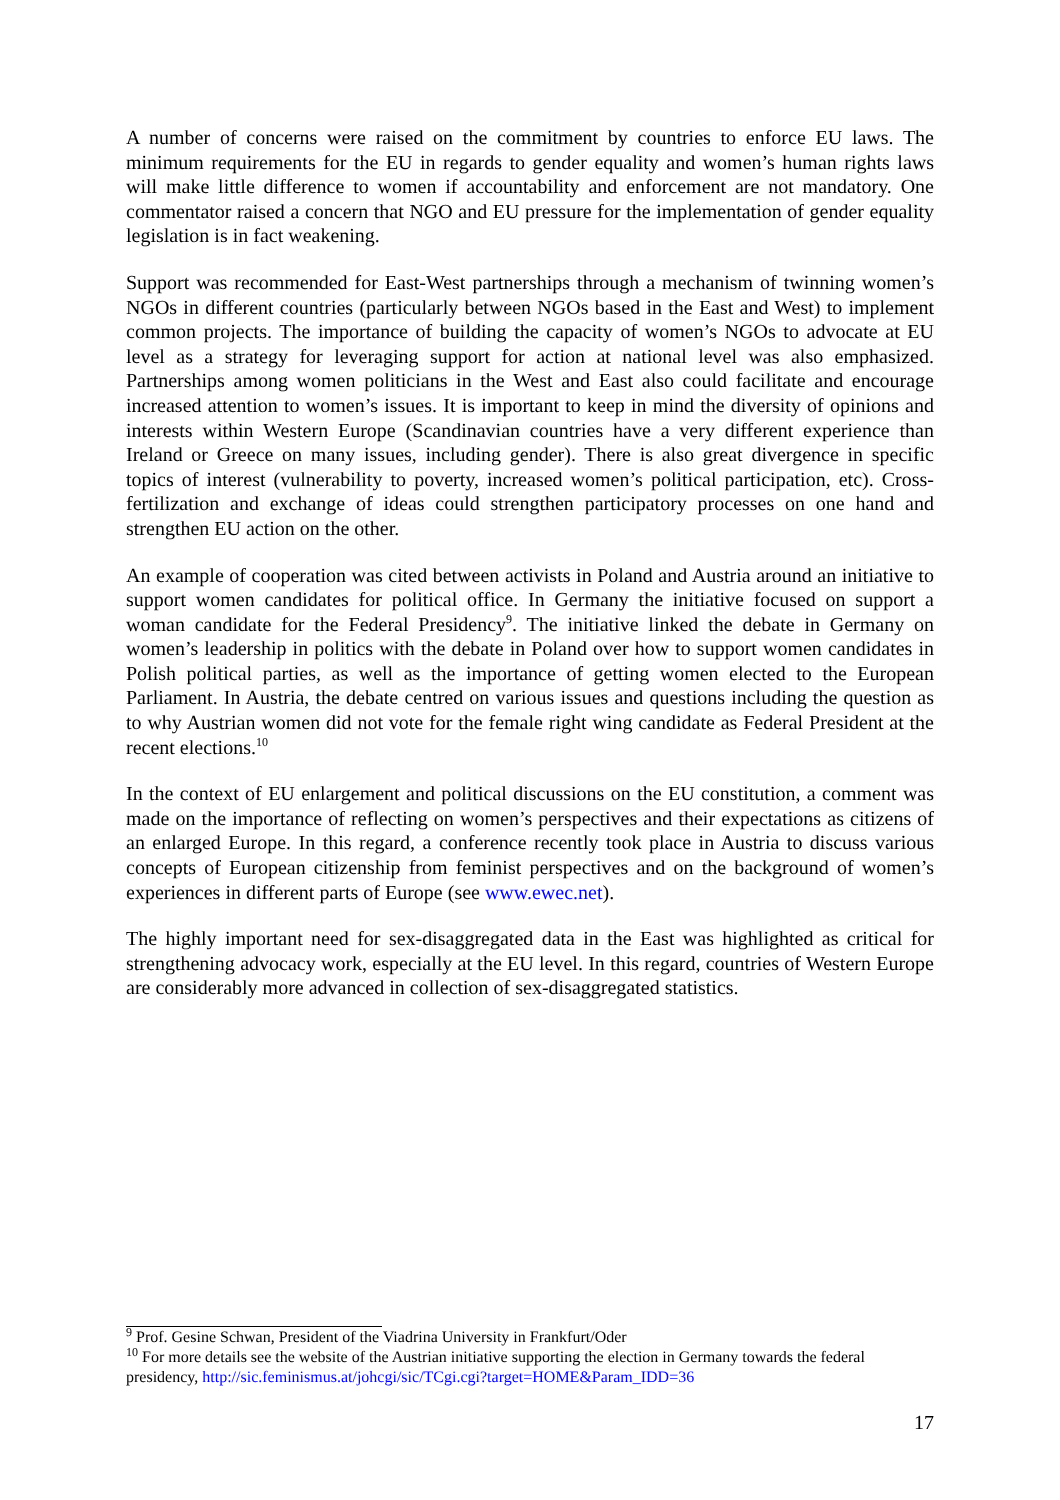A number of concerns were raised on the commitment by countries to enforce EU laws. The minimum requirements for the EU in regards to gender equality and women’s human rights laws will make little difference to women if accountability and enforcement are not mandatory. One commentator raised a concern that NGO and EU pressure for the implementation of gender equality legislation is in fact weakening.
Support was recommended for East-West partnerships through a mechanism of twinning women’s NGOs in different countries (particularly between NGOs based in the East and West) to implement common projects. The importance of building the capacity of women’s NGOs to advocate at EU level as a strategy for leveraging support for action at national level was also emphasized. Partnerships among women politicians in the West and East also could facilitate and encourage increased attention to women’s issues. It is important to keep in mind the diversity of opinions and interests within Western Europe (Scandinavian countries have a very different experience than Ireland or Greece on many issues, including gender). There is also great divergence in specific topics of interest (vulnerability to poverty, increased women’s political participation, etc). Cross-fertilization and exchange of ideas could strengthen participatory processes on one hand and strengthen EU action on the other.
An example of cooperation was cited between activists in Poland and Austria around an initiative to support women candidates for political office. In Germany the initiative focused on support a woman candidate for the Federal Presidency<sup>9</sup>. The initiative linked the debate in Germany on women’s leadership in politics with the debate in Poland over how to support women candidates in Polish political parties, as well as the importance of getting women elected to the European Parliament. In Austria, the debate centred on various issues and questions including the question as to why Austrian women did not vote for the female right wing candidate as Federal President at the recent elections.<sup>10</sup>
In the context of EU enlargement and political discussions on the EU constitution, a comment was made on the importance of reflecting on women’s perspectives and their expectations as citizens of an enlarged Europe. In this regard, a conference recently took place in Austria to discuss various concepts of European citizenship from feminist perspectives and on the background of women’s experiences in different parts of Europe (see www.ewec.net).
The highly important need for sex-disaggregated data in the East was highlighted as critical for strengthening advocacy work, especially at the EU level. In this regard, countries of Western Europe are considerably more advanced in collection of sex-disaggregated statistics.
<sup>9</sup> Prof. Gesine Schwan, President of the Viadrina University in Frankfurt/Oder
<sup>10</sup> For more details see the website of the Austrian initiative supporting the election in Germany towards the federal presidency, http://sic.feminismus.at/johcgi/sic/TCgi.cgi?target=HOME&Param_IDD=36
17